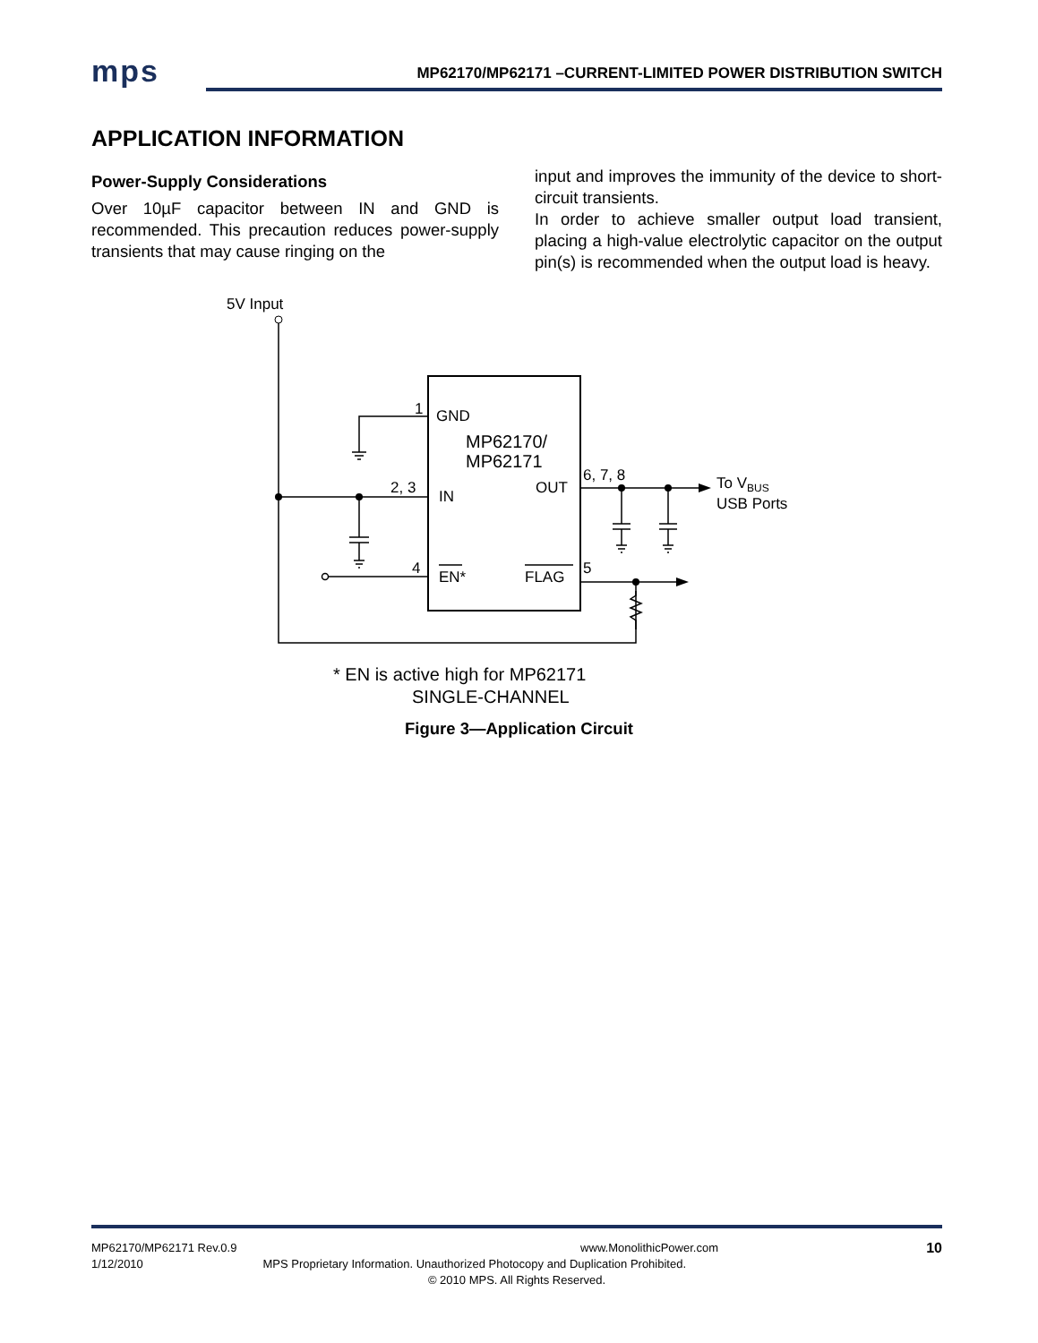mps MP62170/MP62171 –CURRENT-LIMITED POWER DISTRIBUTION SWITCH
APPLICATION INFORMATION
Power-Supply Considerations
Over 10µF capacitor between IN and GND is recommended. This precaution reduces power-supply transients that may cause ringing on the
input and improves the immunity of the device to short-circuit transients.
In order to achieve smaller output load transient, placing a high-value electrolytic capacitor on the output pin(s) is recommended when the output load is heavy.
5V Input
1
GND
MP62170/
MP62171
2, 3
IN
OUT
6, 7, 8
To VBUS
USB Ports
4
EN*
FLAG
5
* EN is active high for MP62171
SINGLE-CHANNEL
Figure 3—Application Circuit
10
MP62170/MP62171 Rev.0.9 www.MonolithicPower.com
1/12/2010 MPS Proprietary Information. Unauthorized Photocopy and Duplication Prohibited.
© 2010 MPS. All Rights Reserved.